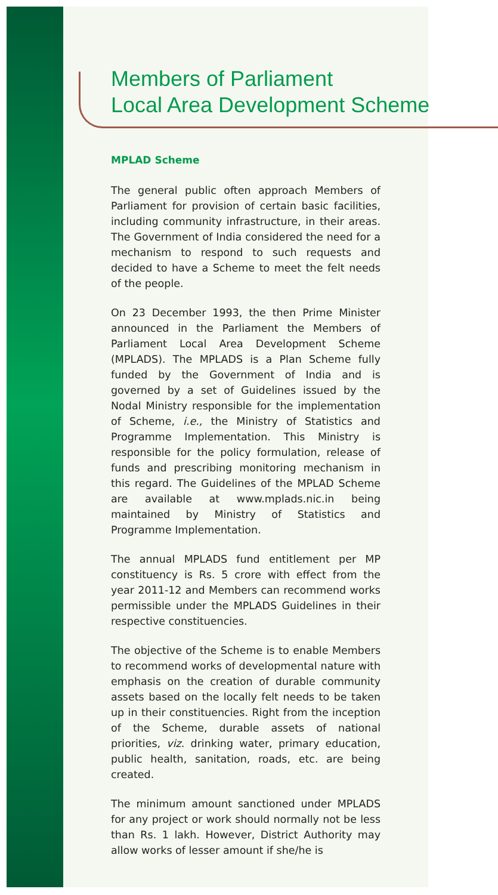Members of Parliament
Local Area Development Scheme
MPLAD Scheme
The general public often approach Members of Parliament for provision of certain basic facilities, including community infrastructure, in their areas. The Government of India considered the need for a mechanism to respond to such requests and decided to have a Scheme to meet the felt needs of the people.
On 23 December 1993, the then Prime Minister announced in the Parliament the Members of Parliament Local Area Development Scheme (MPLADS). The MPLADS is a Plan Scheme fully funded by the Government of India and is governed by a set of Guidelines issued by the Nodal Ministry responsible for the implementation of Scheme, i.e., the Ministry of Statistics and Programme Implementation. This Ministry is responsible for the policy formulation, release of funds and prescribing monitoring mechanism in this regard. The Guidelines of the MPLAD Scheme are available at www.mplads.nic.in being maintained by Ministry of Statistics and Programme Implementation.
The annual MPLADS fund entitlement per MP constituency is Rs. 5 crore with effect from the year 2011-12 and Members can recommend works permissible under the MPLADS Guidelines in their respective constituencies.
The objective of the Scheme is to enable Members to recommend works of developmental nature with emphasis on the creation of durable community assets based on the locally felt needs to be taken up in their constituencies. Right from the inception of the Scheme, durable assets of national priorities, viz. drinking water, primary education, public health, sanitation, roads, etc. are being created.
The minimum amount sanctioned under MPLADS for any project or work should normally not be less than Rs. 1 lakh. However, District Authority may allow works of lesser amount if she/he is